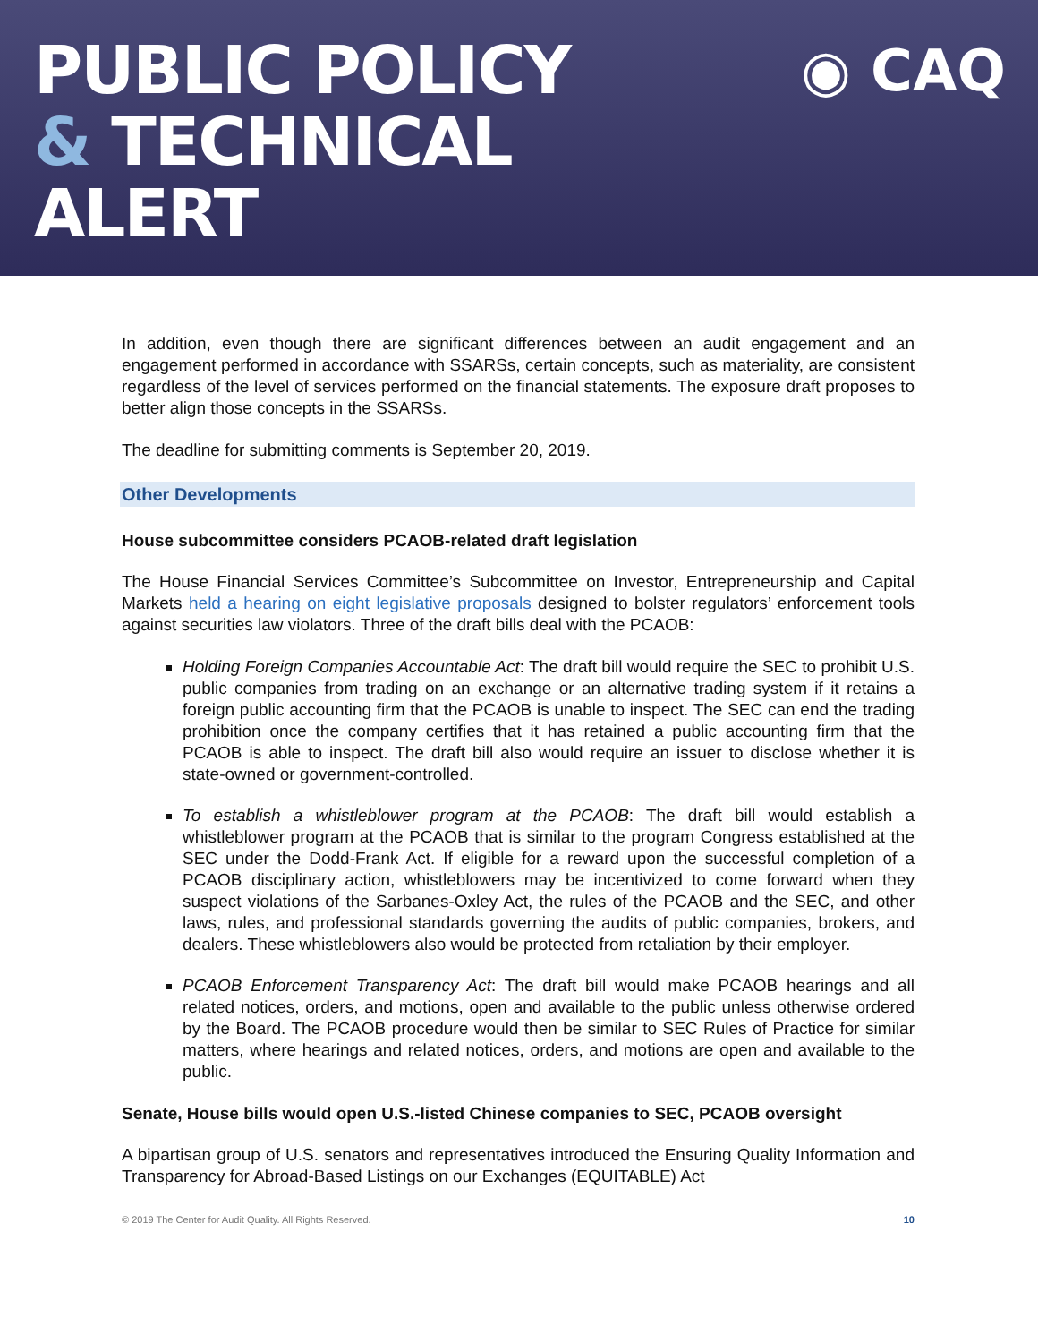PUBLIC POLICY
& TECHNICAL
ALERT
◉ CAQ
In addition, even though there are significant differences between an audit engagement and an engagement performed in accordance with SSARSs, certain concepts, such as materiality, are consistent regardless of the level of services performed on the financial statements. The exposure draft proposes to better align those concepts in the SSARSs.
The deadline for submitting comments is September 20, 2019.
Other Developments
House subcommittee considers PCAOB-related draft legislation
The House Financial Services Committee’s Subcommittee on Investor, Entrepreneurship and Capital Markets held a hearing on eight legislative proposals designed to bolster regulators’ enforcement tools against securities law violators. Three of the draft bills deal with the PCAOB:
Holding Foreign Companies Accountable Act: The draft bill would require the SEC to prohibit U.S. public companies from trading on an exchange or an alternative trading system if it retains a foreign public accounting firm that the PCAOB is unable to inspect. The SEC can end the trading prohibition once the company certifies that it has retained a public accounting firm that the PCAOB is able to inspect. The draft bill also would require an issuer to disclose whether it is state-owned or government-controlled.
To establish a whistleblower program at the PCAOB: The draft bill would establish a whistleblower program at the PCAOB that is similar to the program Congress established at the SEC under the Dodd-Frank Act. If eligible for a reward upon the successful completion of a PCAOB disciplinary action, whistleblowers may be incentivized to come forward when they suspect violations of the Sarbanes-Oxley Act, the rules of the PCAOB and the SEC, and other laws, rules, and professional standards governing the audits of public companies, brokers, and dealers. These whistleblowers also would be protected from retaliation by their employer.
PCAOB Enforcement Transparency Act: The draft bill would make PCAOB hearings and all related notices, orders, and motions, open and available to the public unless otherwise ordered by the Board. The PCAOB procedure would then be similar to SEC Rules of Practice for similar matters, where hearings and related notices, orders, and motions are open and available to the public.
Senate, House bills would open U.S.-listed Chinese companies to SEC, PCAOB oversight
A bipartisan group of U.S. senators and representatives introduced the Ensuring Quality Information and Transparency for Abroad-Based Listings on our Exchanges (EQUITABLE) Act
© 2019 The Center for Audit Quality. All Rights Reserved. 10